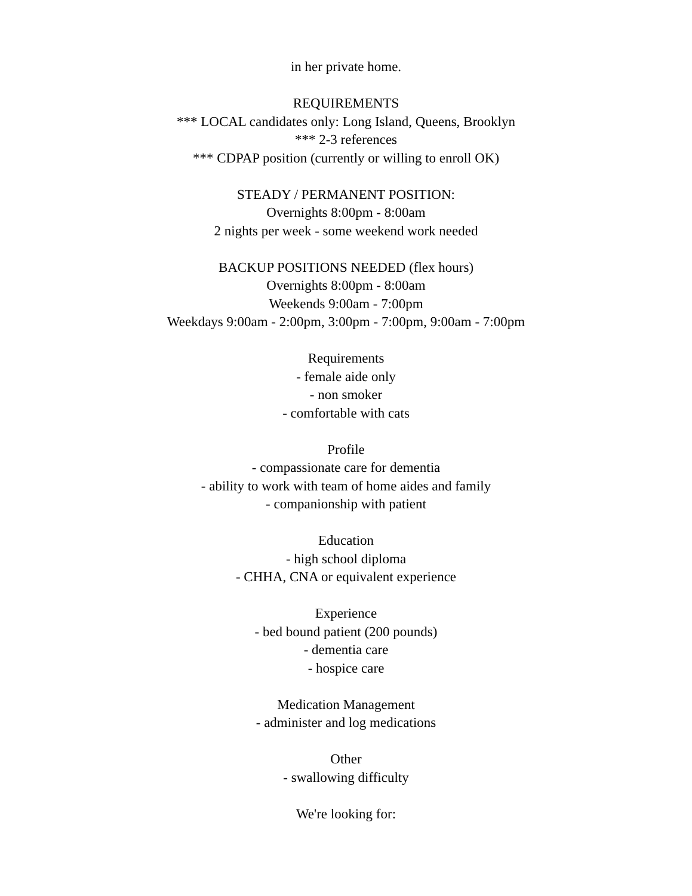in her private home.
REQUIREMENTS
*** LOCAL candidates only: Long Island, Queens, Brooklyn
*** 2-3 references
*** CDPAP position (currently or willing to enroll OK)
STEADY / PERMANENT POSITION:
Overnights 8:00pm - 8:00am
2 nights per week - some weekend work needed
BACKUP POSITIONS NEEDED (flex hours)
Overnights 8:00pm - 8:00am
Weekends 9:00am - 7:00pm
Weekdays 9:00am - 2:00pm, 3:00pm - 7:00pm, 9:00am - 7:00pm
Requirements
- female aide only
- non smoker
- comfortable with cats
Profile
- compassionate care for dementia
- ability to work with team of home aides and family
- companionship with patient
Education
- high school diploma
- CHHA, CNA or equivalent experience
Experience
- bed bound patient (200 pounds)
- dementia care
- hospice care
Medication Management
- administer and log medications
Other
- swallowing difficulty
We're looking for: